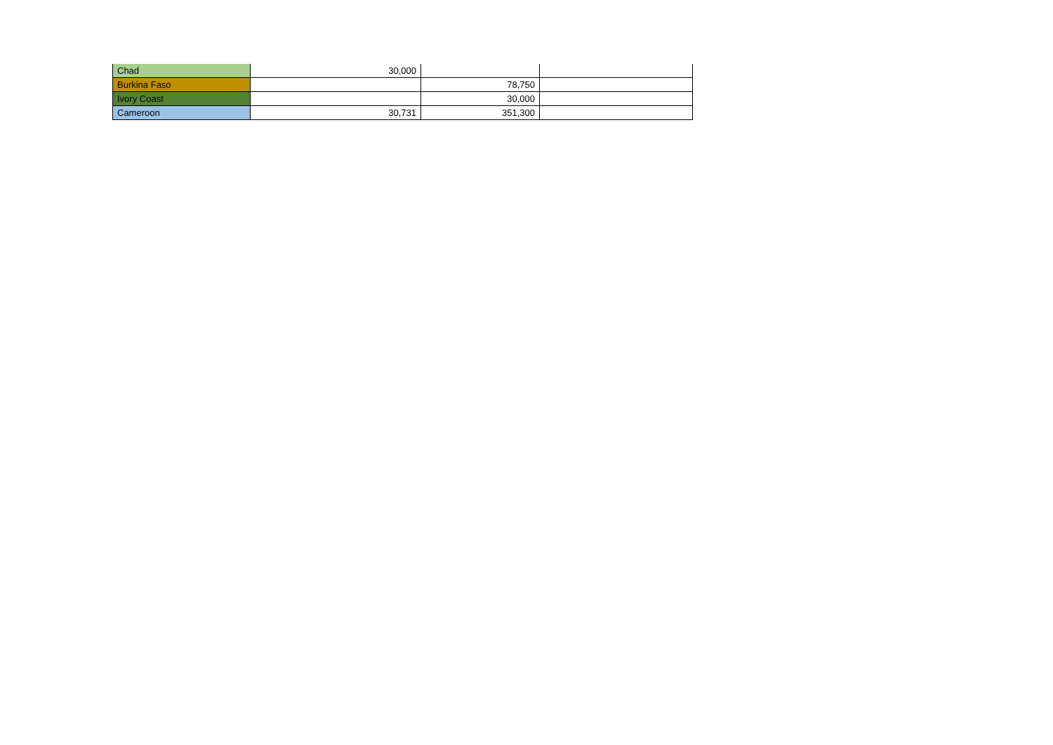| Chad | 30,000 | | |
| Burkina Faso | | 78,750 | |
| Ivory Coast | | 30,000 | |
| Cameroon | 30,731 | 351,300 | |